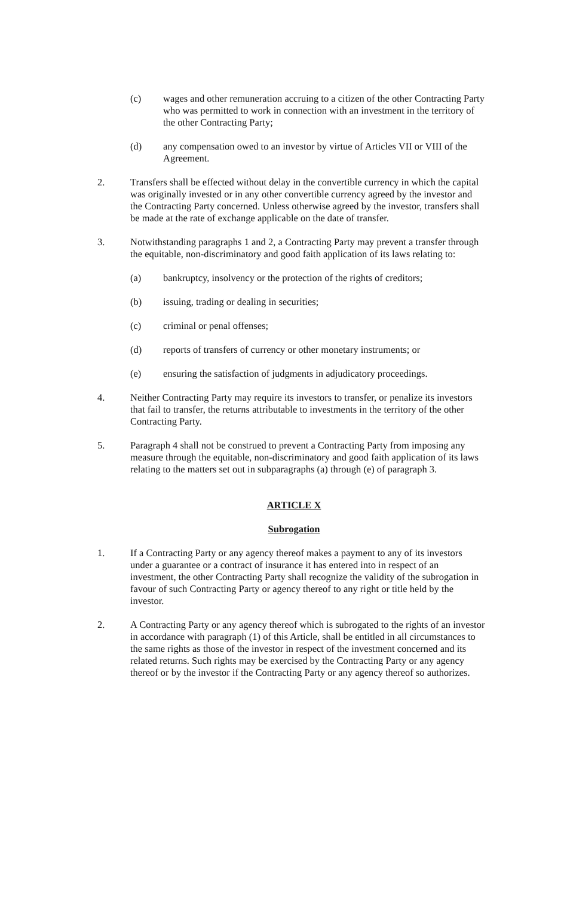(c) wages and other remuneration accruing to a citizen of the other Contracting Party who was permitted to work in connection with an investment in the territory of the other Contracting Party;
(d) any compensation owed to an investor by virtue of Articles VII or VIII of the Agreement.
2. Transfers shall be effected without delay in the convertible currency in which the capital was originally invested or in any other convertible currency agreed by the investor and the Contracting Party concerned. Unless otherwise agreed by the investor, transfers shall be made at the rate of exchange applicable on the date of transfer.
3. Notwithstanding paragraphs 1 and 2, a Contracting Party may prevent a transfer through the equitable, non-discriminatory and good faith application of its laws relating to:
(a) bankruptcy, insolvency or the protection of the rights of creditors;
(b) issuing, trading or dealing in securities;
(c) criminal or penal offenses;
(d) reports of transfers of currency or other monetary instruments; or
(e) ensuring the satisfaction of judgments in adjudicatory proceedings.
4. Neither Contracting Party may require its investors to transfer, or penalize its investors that fail to transfer, the returns attributable to investments in the territory of the other Contracting Party.
5. Paragraph 4 shall not be construed to prevent a Contracting Party from imposing any measure through the equitable, non-discriminatory and good faith application of its laws relating to the matters set out in subparagraphs (a) through (e) of paragraph 3.
ARTICLE X
Subrogation
1. If a Contracting Party or any agency thereof makes a payment to any of its investors under a guarantee or a contract of insurance it has entered into in respect of an investment, the other Contracting Party shall recognize the validity of the subrogation in favour of such Contracting Party or agency thereof to any right or title held by the investor.
2. A Contracting Party or any agency thereof which is subrogated to the rights of an investor in accordance with paragraph (1) of this Article, shall be entitled in all circumstances to the same rights as those of the investor in respect of the investment concerned and its related returns. Such rights may be exercised by the Contracting Party or any agency thereof or by the investor if the Contracting Party or any agency thereof so authorizes.